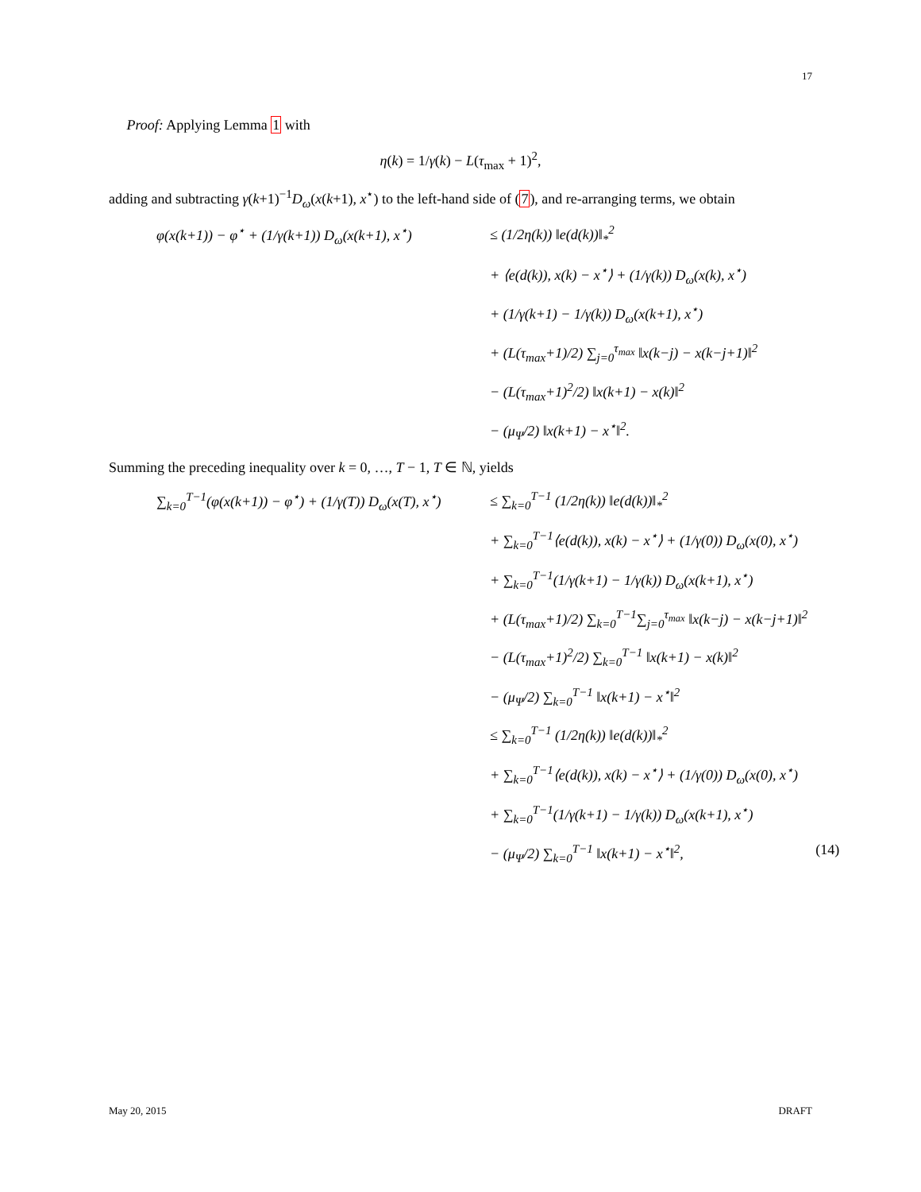17
Proof: Applying Lemma 1 with
η(k) = 1/γ(k) − L(τ<sub>max</sub> + 1)<sup>2</sup>,
adding and subtracting γ(k+1)<sup>−1</sup>D<sub>ω</sub>(x(k+1), x<sup>⋆</sup>) to the left-hand side of (7), and re-arranging terms, we obtain
φ(x(k+1)) − φ<sup>⋆</sup> + (1/γ(k+1)) D<sub>ω</sub>(x(k+1), x<sup>⋆</sup>)
≤ (1/2η(k)) ‖e(d(k))‖<sub>*</sub><sup>2</sup>
+ ⟨e(d(k)), x(k) − x<sup>⋆</sup>⟩ + (1/γ(k)) D<sub>ω</sub>(x(k), x<sup>⋆</sup>)
+ (1/γ(k+1) − 1/γ(k)) D<sub>ω</sub>(x(k+1), x<sup>⋆</sup>)
+ (L(τ<sub>max</sub>+1)/2) ∑<sub>j=0</sub><sup>τ<sub>max</sub></sup> ‖x(k−j) − x(k−j+1)‖<sup>2</sup>
− (L(τ<sub>max</sub>+1)<sup>2</sup>/2) ‖x(k+1) − x(k)‖<sup>2</sup>
− (μ<sub>Ψ</sub>/2) ‖x(k+1) − x<sup>⋆</sup>‖<sup>2</sup>.
Summing the preceding inequality over k = 0, …, T − 1, T ∈ ℕ, yields
∑<sub>k=0</sub><sup>T−1</sup>(φ(x(k+1)) − φ<sup>⋆</sup>) + (1/γ(T)) D<sub>ω</sub>(x(T), x<sup>⋆</sup>)
≤ ∑<sub>k=0</sub><sup>T−1</sup> (1/2η(k)) ‖e(d(k))‖<sub>*</sub><sup>2</sup>
+ ∑<sub>k=0</sub><sup>T−1</sup>⟨e(d(k)), x(k) − x<sup>⋆</sup>⟩ + (1/γ(0)) D<sub>ω</sub>(x(0), x<sup>⋆</sup>)
+ ∑<sub>k=0</sub><sup>T−1</sup>(1/γ(k+1) − 1/γ(k)) D<sub>ω</sub>(x(k+1), x<sup>⋆</sup>)
+ (L(τ<sub>max</sub>+1)/2) ∑<sub>k=0</sub><sup>T−1</sup>∑<sub>j=0</sub><sup>τ<sub>max</sub></sup> ‖x(k−j) − x(k−j+1)‖<sup>2</sup>
− (L(τ<sub>max</sub>+1)<sup>2</sup>/2) ∑<sub>k=0</sub><sup>T−1</sup> ‖x(k+1) − x(k)‖<sup>2</sup>
− (μ<sub>Ψ</sub>/2) ∑<sub>k=0</sub><sup>T−1</sup> ‖x(k+1) − x<sup>⋆</sup>‖<sup>2</sup>
≤ ∑<sub>k=0</sub><sup>T−1</sup> (1/2η(k)) ‖e(d(k))‖<sub>*</sub><sup>2</sup>
+ ∑<sub>k=0</sub><sup>T−1</sup>⟨e(d(k)), x(k) − x<sup>⋆</sup>⟩ + (1/γ(0)) D<sub>ω</sub>(x(0), x<sup>⋆</sup>)
+ ∑<sub>k=0</sub><sup>T−1</sup>(1/γ(k+1) − 1/γ(k)) D<sub>ω</sub>(x(k+1), x<sup>⋆</sup>)
− (μ<sub>Ψ</sub>/2) ∑<sub>k=0</sub><sup>T−1</sup> ‖x(k+1) − x<sup>⋆</sup>‖<sup>2</sup>,
(14)
May 20, 2015 DRAFT